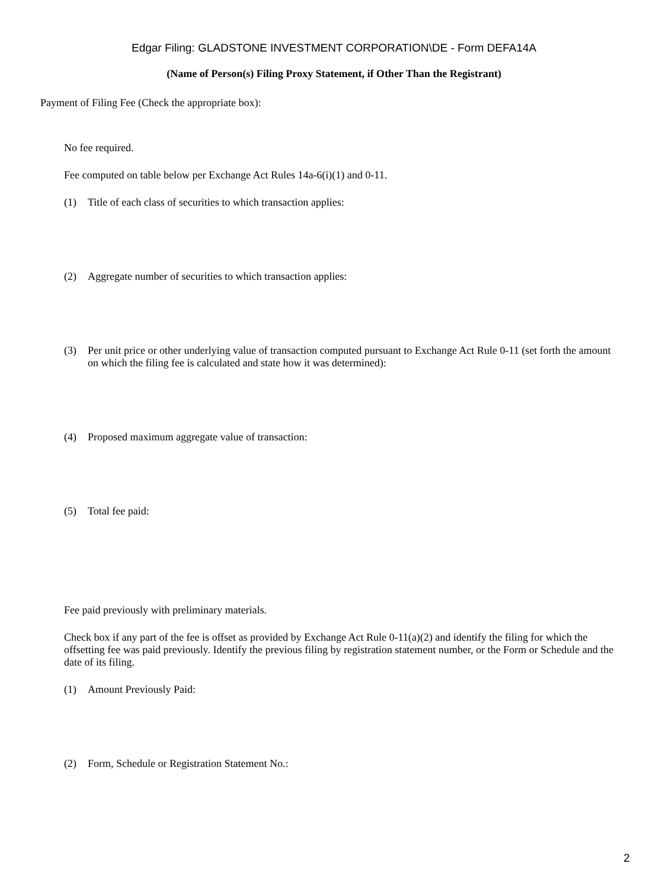Edgar Filing: GLADSTONE INVESTMENT CORPORATION\DE - Form DEFA14A
(Name of Person(s) Filing Proxy Statement, if Other Than the Registrant)
Payment of Filing Fee (Check the appropriate box):
No fee required.
Fee computed on table below per Exchange Act Rules 14a-6(i)(1) and 0-11.
(1) Title of each class of securities to which transaction applies:
(2) Aggregate number of securities to which transaction applies:
(3) Per unit price or other underlying value of transaction computed pursuant to Exchange Act Rule 0-11 (set forth the amount on which the filing fee is calculated and state how it was determined):
(4) Proposed maximum aggregate value of transaction:
(5) Total fee paid:
Fee paid previously with preliminary materials.
Check box if any part of the fee is offset as provided by Exchange Act Rule 0-11(a)(2) and identify the filing for which the offsetting fee was paid previously. Identify the previous filing by registration statement number, or the Form or Schedule and the date of its filing.
(1) Amount Previously Paid:
(2) Form, Schedule or Registration Statement No.:
2